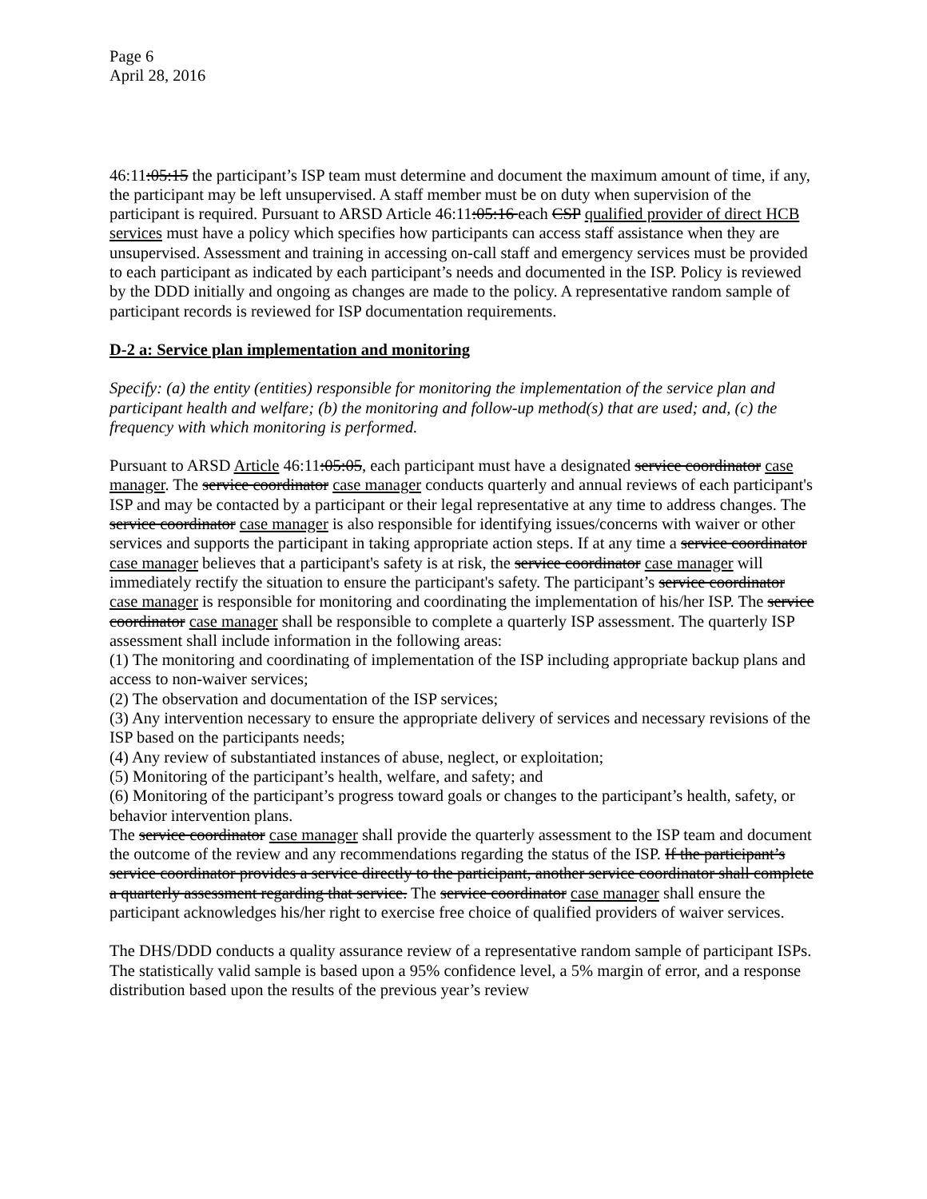Page 6
April 28, 2016
46:11:05:15 the participant’s ISP team must determine and document the maximum amount of time, if any, the participant may be left unsupervised. A staff member must be on duty when supervision of the participant is required. Pursuant to ARSD Article 46:11:05:16 each CSP qualified provider of direct HCB services must have a policy which specifies how participants can access staff assistance when they are unsupervised. Assessment and training in accessing on-call staff and emergency services must be provided to each participant as indicated by each participant’s needs and documented in the ISP. Policy is reviewed by the DDD initially and ongoing as changes are made to the policy. A representative random sample of participant records is reviewed for ISP documentation requirements.
D-2 a: Service plan implementation and monitoring
Specify: (a) the entity (entities) responsible for monitoring the implementation of the service plan and participant health and welfare; (b) the monitoring and follow-up method(s) that are used; and, (c) the frequency with which monitoring is performed.
Pursuant to ARSD Article 46:11:05:05, each participant must have a designated service coordinator case manager. The service coordinator case manager conducts quarterly and annual reviews of each participant's ISP and may be contacted by a participant or their legal representative at any time to address changes. The service coordinator case manager is also responsible for identifying issues/concerns with waiver or other services and supports the participant in taking appropriate action steps. If at any time a service coordinator case manager believes that a participant's safety is at risk, the service coordinator case manager will immediately rectify the situation to ensure the participant's safety. The participant’s service coordinator case manager is responsible for monitoring and coordinating the implementation of his/her ISP. The service coordinator case manager shall be responsible to complete a quarterly ISP assessment. The quarterly ISP assessment shall include information in the following areas:
(1) The monitoring and coordinating of implementation of the ISP including appropriate backup plans and access to non-waiver services;
(2) The observation and documentation of the ISP services;
(3) Any intervention necessary to ensure the appropriate delivery of services and necessary revisions of the ISP based on the participants needs;
(4) Any review of substantiated instances of abuse, neglect, or exploitation;
(5) Monitoring of the participant’s health, welfare, and safety; and
(6) Monitoring of the participant’s progress toward goals or changes to the participant’s health, safety, or behavior intervention plans.
The service coordinator case manager shall provide the quarterly assessment to the ISP team and document the outcome of the review and any recommendations regarding the status of the ISP. If the participant’s service coordinator provides a service directly to the participant, another service coordinator shall complete a quarterly assessment regarding that service. The service coordinator case manager shall ensure the participant acknowledges his/her right to exercise free choice of qualified providers of waiver services.
The DHS/DDD conducts a quality assurance review of a representative random sample of participant ISPs. The statistically valid sample is based upon a 95% confidence level, a 5% margin of error, and a response distribution based upon the results of the previous year’s review